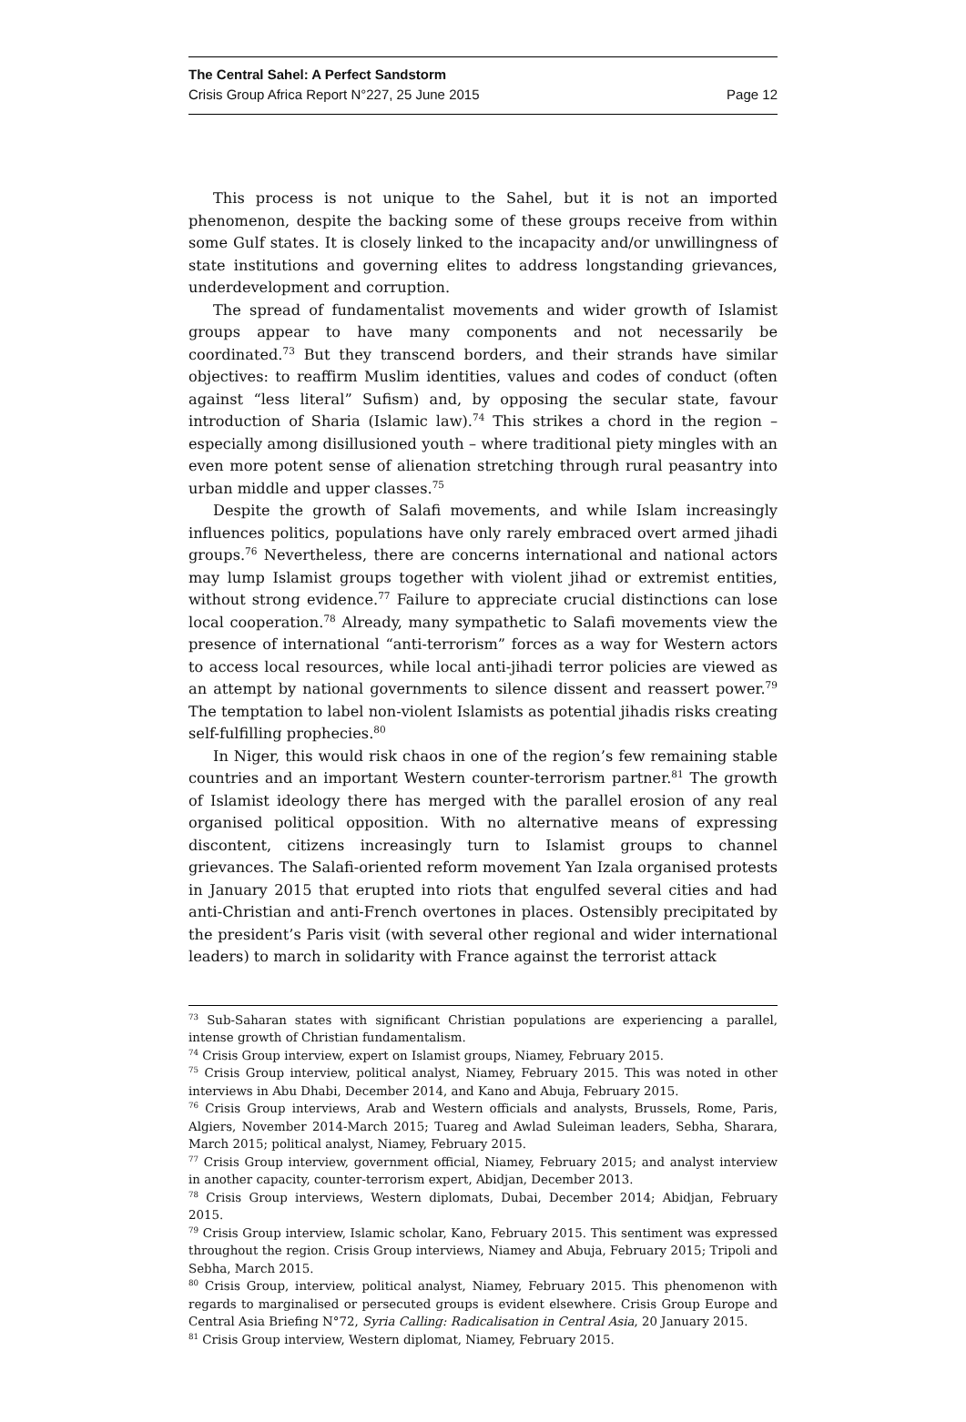The Central Sahel: A Perfect Sandstorm
Crisis Group Africa Report N°227, 25 June 2015 Page 12
This process is not unique to the Sahel, but it is not an imported phenomenon, despite the backing some of these groups receive from within some Gulf states. It is closely linked to the incapacity and/or unwillingness of state institutions and governing elites to address longstanding grievances, underdevelopment and corruption.
The spread of fundamentalist movements and wider growth of Islamist groups appear to have many components and not necessarily be coordinated.<sup>73</sup> But they transcend borders, and their strands have similar objectives: to reaffirm Muslim identities, values and codes of conduct (often against “less literal” Sufism) and, by opposing the secular state, favour introduction of Sharia (Islamic law).<sup>74</sup> This strikes a chord in the region – especially among disillusioned youth – where traditional piety mingles with an even more potent sense of alienation stretching through rural peasantry into urban middle and upper classes.<sup>75</sup>
Despite the growth of Salafi movements, and while Islam increasingly influences politics, populations have only rarely embraced overt armed jihadi groups.<sup>76</sup> Nevertheless, there are concerns international and national actors may lump Islamist groups together with violent jihad or extremist entities, without strong evidence.<sup>77</sup> Failure to appreciate crucial distinctions can lose local cooperation.<sup>78</sup> Already, many sympathetic to Salafi movements view the presence of international “anti-terrorism” forces as a way for Western actors to access local resources, while local anti-jihadi terror policies are viewed as an attempt by national governments to silence dissent and reassert power.<sup>79</sup> The temptation to label non-violent Islamists as potential jihadis risks creating self-fulfilling prophecies.<sup>80</sup>
In Niger, this would risk chaos in one of the region’s few remaining stable countries and an important Western counter-terrorism partner.<sup>81</sup> The growth of Islamist ideology there has merged with the parallel erosion of any real organised political opposition. With no alternative means of expressing discontent, citizens increasingly turn to Islamist groups to channel grievances. The Salafi-oriented reform movement Yan Izala organised protests in January 2015 that erupted into riots that engulfed several cities and had anti-Christian and anti-French overtones in places. Ostensibly precipitated by the president’s Paris visit (with several other regional and wider international leaders) to march in solidarity with France against the terrorist attack
<sup>73</sup> Sub-Saharan states with significant Christian populations are experiencing a parallel, intense growth of Christian fundamentalism.
<sup>74</sup> Crisis Group interview, expert on Islamist groups, Niamey, February 2015.
<sup>75</sup> Crisis Group interview, political analyst, Niamey, February 2015. This was noted in other interviews in Abu Dhabi, December 2014, and Kano and Abuja, February 2015.
<sup>76</sup> Crisis Group interviews, Arab and Western officials and analysts, Brussels, Rome, Paris, Algiers, November 2014-March 2015; Tuareg and Awlad Suleiman leaders, Sebha, Sharara, March 2015; political analyst, Niamey, February 2015.
<sup>77</sup> Crisis Group interview, government official, Niamey, February 2015; and analyst interview in another capacity, counter-terrorism expert, Abidjan, December 2013.
<sup>78</sup> Crisis Group interviews, Western diplomats, Dubai, December 2014; Abidjan, February 2015.
<sup>79</sup> Crisis Group interview, Islamic scholar, Kano, February 2015. This sentiment was expressed throughout the region. Crisis Group interviews, Niamey and Abuja, February 2015; Tripoli and Sebha, March 2015.
<sup>80</sup> Crisis Group, interview, political analyst, Niamey, February 2015. This phenomenon with regards to marginalised or persecuted groups is evident elsewhere. Crisis Group Europe and Central Asia Briefing N°72, Syria Calling: Radicalisation in Central Asia, 20 January 2015.
<sup>81</sup> Crisis Group interview, Western diplomat, Niamey, February 2015.